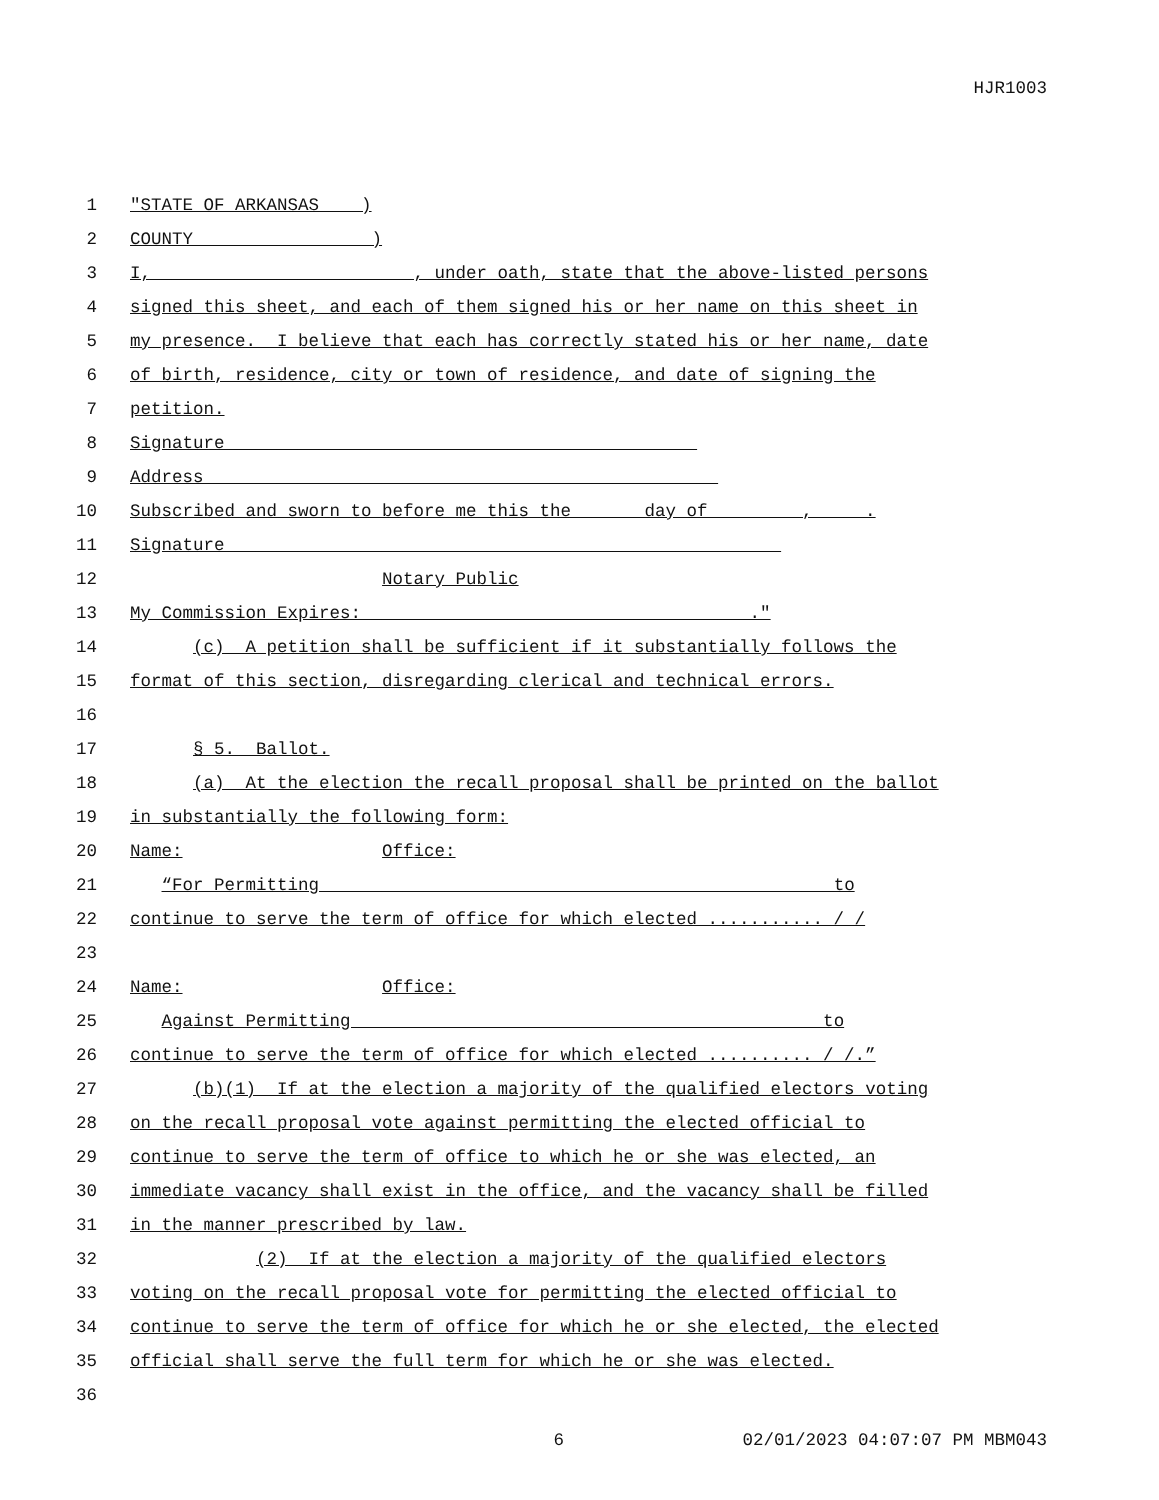HJR1003
1 "STATE OF ARKANSAS )
2 COUNTY_____________ )
3 I, ________________________, under oath, state that the above-listed persons
4 signed this sheet, and each of them signed his or her name on this sheet in
5 my presence. I believe that each has correctly stated his or her name, date
6 of birth, residence, city or town of residence, and date of signing the
7 petition.
8 Signature ____________________________________________
9 Address ________________________________________________
10 Subscribed and sworn to before me this the ______day of ________, ____.
11 Signature ____________________________________________________
12 Notary Public
13 My Commission Expires: ____________________________________."
14 (c) A petition shall be sufficient if it substantially follows the
15 format of this section, disregarding clerical and technical errors.
16
17 § 5. Ballot.
18 (a) At the election the recall proposal shall be printed on the ballot
19 in substantially the following form:
20 Name: Office:
21 “For Permitting _______________________ ________________________to
22 continue to serve the term of office for which elected ........... /_/
23
24 Name: Office:
25 Against Permitting ____________________ ______________________ to
26 continue to serve the term of office for which elected .......... /_/.”
27 (b)(1) If at the election a majority of the qualified electors voting
28 on the recall proposal vote against permitting the elected official to
29 continue to serve the term of office to which he or she was elected, an
30 immediate vacancy shall exist in the office, and the vacancy shall be filled
31 in the manner prescribed by law.
32 (2) If at the election a majority of the qualified electors
33 voting on the recall proposal vote for permitting the elected official to
34 continue to serve the term of office for which he or she elected, the elected
35 official shall serve the full term for which he or she was elected.
36
6 02/01/2023 04:07:07 PM MBM043